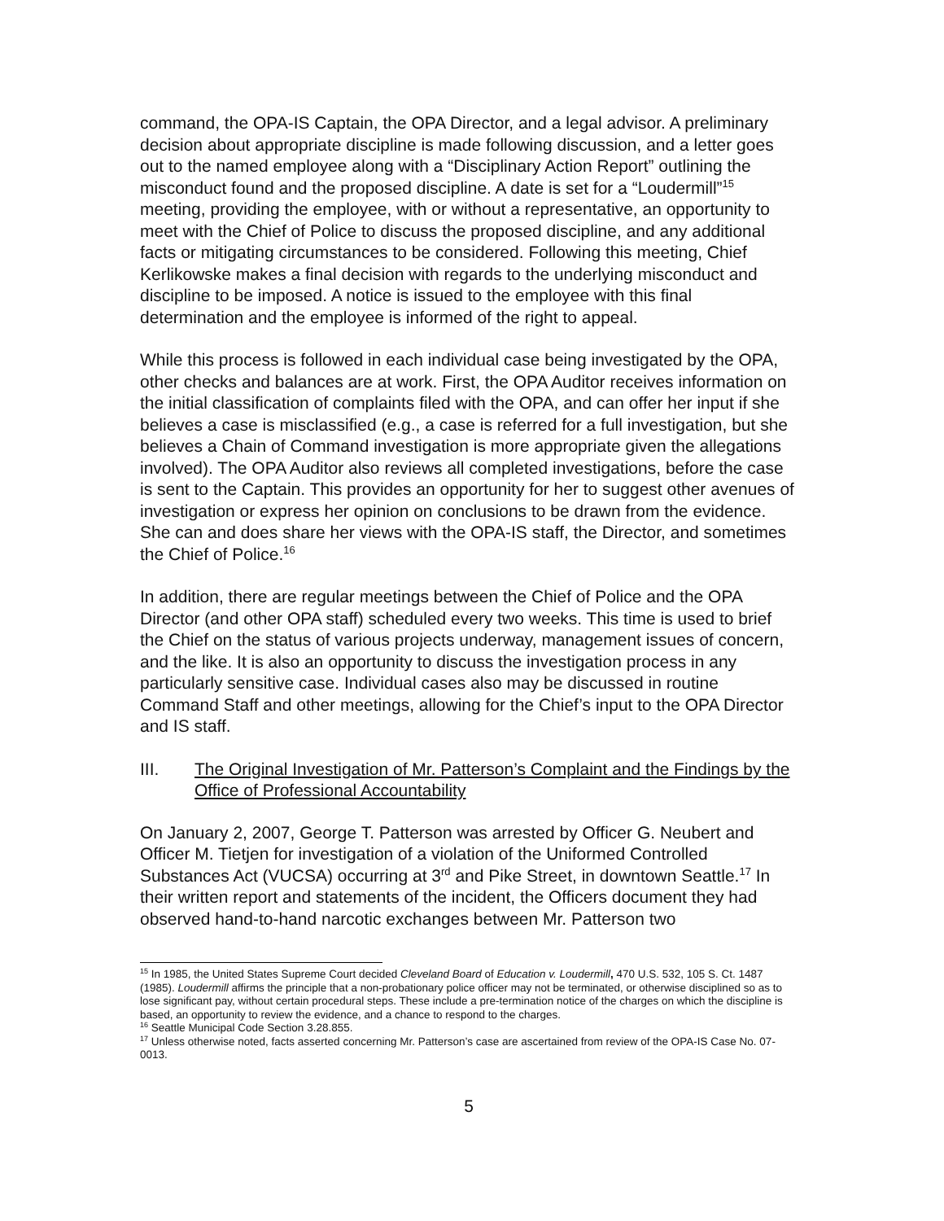command, the OPA-IS Captain, the OPA Director, and a legal advisor. A preliminary decision about appropriate discipline is made following discussion, and a letter goes out to the named employee along with a “Disciplinary Action Report” outlining the misconduct found and the proposed discipline. A date is set for a “Loudermill”<sup>15</sup> meeting, providing the employee, with or without a representative, an opportunity to meet with the Chief of Police to discuss the proposed discipline, and any additional facts or mitigating circumstances to be considered. Following this meeting, Chief Kerlikowske makes a final decision with regards to the underlying misconduct and discipline to be imposed. A notice is issued to the employee with this final determination and the employee is informed of the right to appeal.
While this process is followed in each individual case being investigated by the OPA, other checks and balances are at work. First, the OPA Auditor receives information on the initial classification of complaints filed with the OPA, and can offer her input if she believes a case is misclassified (e.g., a case is referred for a full investigation, but she believes a Chain of Command investigation is more appropriate given the allegations involved). The OPA Auditor also reviews all completed investigations, before the case is sent to the Captain. This provides an opportunity for her to suggest other avenues of investigation or express her opinion on conclusions to be drawn from the evidence. She can and does share her views with the OPA-IS staff, the Director, and sometimes the Chief of Police.<sup>16</sup>
In addition, there are regular meetings between the Chief of Police and the OPA Director (and other OPA staff) scheduled every two weeks. This time is used to brief the Chief on the status of various projects underway, management issues of concern, and the like. It is also an opportunity to discuss the investigation process in any particularly sensitive case. Individual cases also may be discussed in routine Command Staff and other meetings, allowing for the Chief’s input to the OPA Director and IS staff.
III. The Original Investigation of Mr. Patterson’s Complaint and the Findings by the Office of Professional Accountability
On January 2, 2007, George T. Patterson was arrested by Officer G. Neubert and Officer M. Tietjen for investigation of a violation of the Uniformed Controlled Substances Act (VUCSA) occurring at 3<sup>rd</sup> and Pike Street, in downtown Seattle.<sup>17</sup> In their written report and statements of the incident, the Officers document they had observed hand-to-hand narcotic exchanges between Mr. Patterson two
<sup>15</sup> In 1985, the United States Supreme Court decided Cleveland Board of Education v. Loudermill, 470 U.S. 532, 105 S. Ct. 1487 (1985). Loudermill affirms the principle that a non-probationary police officer may not be terminated, or otherwise disciplined so as to lose significant pay, without certain procedural steps. These include a pre-termination notice of the charges on which the discipline is based, an opportunity to review the evidence, and a chance to respond to the charges.
<sup>16</sup> Seattle Municipal Code Section 3.28.855.
<sup>17</sup> Unless otherwise noted, facts asserted concerning Mr. Patterson’s case are ascertained from review of the OPA-IS Case No. 07-0013.
5